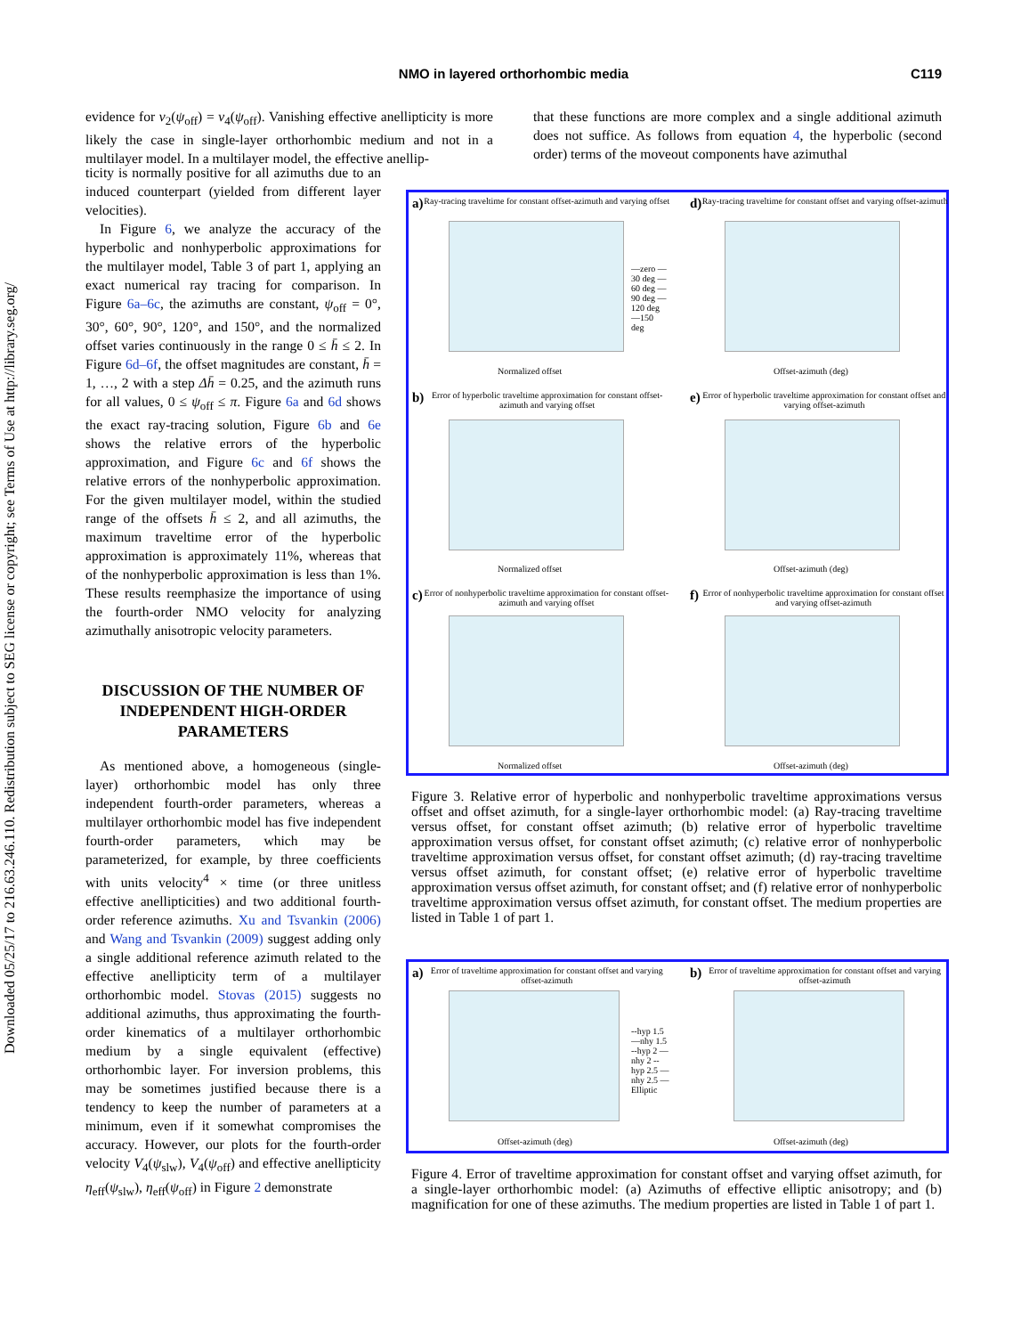Downloaded 05/25/17 to 216.63.246.110. Redistribution subject to SEG license or copyright; see Terms of Use at http://library.seg.org/
NMO in layered orthorhombic media
C119
evidence for v<sub>2</sub>(ψ<sub>off</sub>) = v<sub>4</sub>(ψ<sub>off</sub>). Vanishing effective anellipticity is more likely the case in single-layer orthorhombic medium and not in a multilayer model. In a multilayer model, the effective anellip-
ticity is normally positive for all azimuths due to an induced counterpart (yielded from different layer velocities).
In Figure 6, we analyze the accuracy of the hyperbolic and nonhyperbolic approximations for the multilayer model, Table 3 of part 1, applying an exact numerical ray tracing for comparison. In Figure 6a–6c, the azimuths are constant, ψ<sub>off</sub> = 0°, 30°, 60°, 90°, 120°, and 150°, and the normalized offset varies continuously in the range 0 ≤ h̄ ≤ 2. In Figure 6d–6f, the offset magnitudes are constant, h̄ = 1, …, 2 with a step Δh̄ = 0.25, and the azimuth runs for all values, 0 ≤ ψ<sub>off</sub> ≤ π. Figure 6a and 6d shows the exact ray-tracing solution, Figure 6b and 6e shows the relative errors of the hyperbolic approximation, and Figure 6c and 6f shows the relative errors of the nonhyperbolic approximation. For the given multilayer model, within the studied range of the offsets h̄ ≤ 2, and all azimuths, the maximum traveltime error of the hyperbolic approximation is approximately 11%, whereas that of the nonhyperbolic approximation is less than 1%. These results reemphasize the importance of using the fourth-order NMO velocity for analyzing azimuthally anisotropic velocity parameters.
DISCUSSION OF THE NUMBER OF INDEPENDENT HIGH-ORDER PARAMETERS
As mentioned above, a homogeneous (single-layer) orthorhombic model has only three independent fourth-order parameters, whereas a multilayer orthorhombic model has five independent fourth-order parameters, which may be parameterized, for example, by three coefficients with units velocity<sup>4</sup> × time (or three unitless effective anellipticities) and two additional fourth-order reference azimuths. Xu and Tsvankin (2006) and Wang and Tsvankin (2009) suggest adding only a single additional reference azimuth related to the effective anellipticity term of a multilayer orthorhombic model. Stovas (2015) suggests no additional azimuths, thus approximating the fourth-order kinematics of a multilayer orthorhombic medium by a single equivalent (effective) orthorhombic layer. For inversion problems, this may be sometimes justified because there is a tendency to keep the number of parameters at a minimum, even if it somewhat compromises the accuracy. However, our plots for the fourth-order velocity V<sub>4</sub>(ψ<sub>slw</sub>), V<sub>4</sub>(ψ<sub>off</sub>) and effective anellipticity η<sub>eff</sub>(ψ<sub>slw</sub>), η<sub>eff</sub>(ψ<sub>off</sub>) in Figure 2 demonstrate
that these functions are more complex and a single additional azimuth does not suffice. As follows from equation 4, the hyperbolic (second order) terms of the moveout components have azimuthal
a) Ray-tracing traveltime for constant offset-azimuth and varying offset
—zero —30 deg —60 deg —90 deg —120 deg —150 deg
Normalized offset
d) Ray-tracing traveltime for constant offset and varying offset-azimuth
Offset-azimuth (deg)
b) Error of hyperbolic traveltime approximation for constant offset-azimuth and varying offset
Normalized offset
e) Error of hyperbolic traveltime approximation for constant offset and varying offset-azimuth
Offset-azimuth (deg)
c) Error of nonhyperbolic traveltime approximation for constant offset-azimuth and varying offset
Normalized offset
f) Error of nonhyperbolic traveltime approximation for constant offset and varying offset-azimuth
Offset-azimuth (deg)
Figure 3. Relative error of hyperbolic and nonhyperbolic traveltime approximations versus offset and offset azimuth, for a single-layer orthorhombic model: (a) Ray-tracing traveltime versus offset, for constant offset azimuth; (b) relative error of hyperbolic traveltime approximation versus offset, for constant offset azimuth; (c) relative error of nonhyperbolic traveltime approximation versus offset, for constant offset azimuth; (d) ray-tracing traveltime versus offset azimuth, for constant offset; (e) relative error of hyperbolic traveltime approximation versus offset azimuth, for constant offset; and (f) relative error of nonhyperbolic traveltime approximation versus offset azimuth, for constant offset. The medium properties are listed in Table 1 of part 1.
a) Error of traveltime approximation for constant offset and varying offset-azimuth
--hyp 1.5 —nhy 1.5 --hyp 2 —nhy 2 --hyp 2.5 —nhy 2.5 —Elliptic
Offset-azimuth (deg)
b) Error of traveltime approximation for constant offset and varying offset-azimuth
Offset-azimuth (deg)
Figure 4. Error of traveltime approximation for constant offset and varying offset azimuth, for a single-layer orthorhombic model: (a) Azimuths of effective elliptic anisotropy; and (b) magnification for one of these azimuths. The medium properties are listed in Table 1 of part 1.